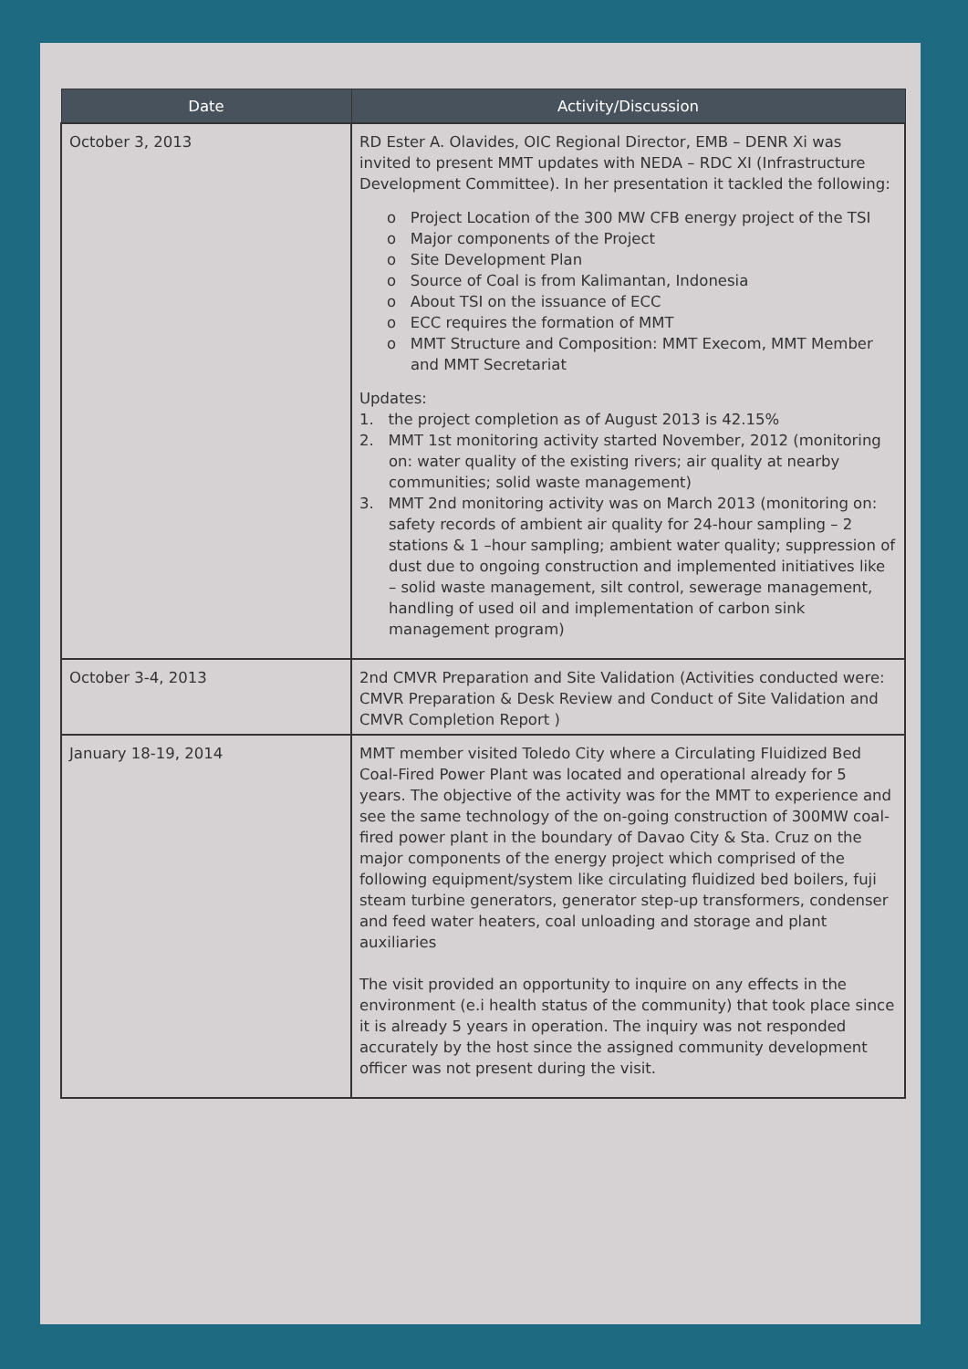| Date | Activity/Discussion |
| --- | --- |
| October 3, 2013 | RD Ester A. Olavides, OIC Regional Director, EMB – DENR Xi was invited to present MMT updates with NEDA – RDC XI (Infrastructure Development Committee). In her presentation it tackled the following: o Project Location of the 300 MW CFB energy project of the TSI o Major components of the Project o Site Development Plan o Source of Coal is from Kalimantan, Indonesia o About TSI on the issuance of ECC o ECC requires the formation of MMT o MMT Structure and Composition: MMT Execom, MMT Member and MMT Secretariat Updates: 1. the project completion as of August 2013 is 42.15% 2. MMT 1st monitoring activity started November, 2012 (monitoring on: water quality of the existing rivers; air quality at nearby communities; solid waste management) 3. MMT 2nd monitoring activity was on March 2013 (monitoring on: safety records of ambient air quality for 24-hour sampling – 2 stations & 1 –hour sampling; ambient water quality; suppression of dust due to ongoing construction and implemented initiatives like – solid waste management, silt control, sewerage management, handling of used oil and implementation of carbon sink management program) |
| October 3-4, 2013 | 2nd CMVR Preparation and Site Validation (Activities conducted were: CMVR Preparation & Desk Review and Conduct of Site Validation and CMVR Completion Report ) |
| January 18-19, 2014 | MMT member visited Toledo City where a Circulating Fluidized Bed Coal-Fired Power Plant was located and operational already for 5 years. The objective of the activity was for the MMT to experience and see the same technology of the on-going construction of 300MW coal-fired power plant in the boundary of Davao City & Sta. Cruz on the major components of the energy project which comprised of the following equipment/system like circulating fluidized bed boilers, fuji steam turbine generators, generator step-up transformers, condenser and feed water heaters, coal unloading and storage and plant auxiliaries The visit provided an opportunity to inquire on any effects in the environment (e.i health status of the community) that took place since it is already 5 years in operation. The inquiry was not responded accurately by the host since the assigned community development officer was not present during the visit. |